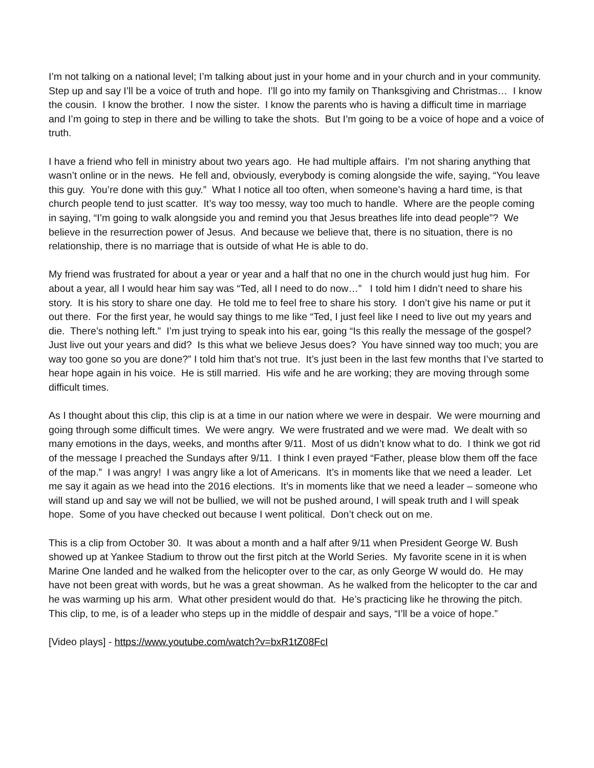I’m not talking on a national level; I’m talking about just in your home and in your church and in your community. Step up and say I’ll be a voice of truth and hope. I’ll go into my family on Thanksgiving and Christmas… I know the cousin. I know the brother. I now the sister. I know the parents who is having a difficult time in marriage and I’m going to step in there and be willing to take the shots. But I’m going to be a voice of hope and a voice of truth.
I have a friend who fell in ministry about two years ago. He had multiple affairs. I’m not sharing anything that wasn’t online or in the news. He fell and, obviously, everybody is coming alongside the wife, saying, “You leave this guy. You’re done with this guy.” What I notice all too often, when someone’s having a hard time, is that church people tend to just scatter. It’s way too messy, way too much to handle. Where are the people coming in saying, “I’m going to walk alongside you and remind you that Jesus breathes life into dead people”? We believe in the resurrection power of Jesus. And because we believe that, there is no situation, there is no relationship, there is no marriage that is outside of what He is able to do.
My friend was frustrated for about a year or year and a half that no one in the church would just hug him. For about a year, all I would hear him say was “Ted, all I need to do now…” I told him I didn’t need to share his story. It is his story to share one day. He told me to feel free to share his story. I don’t give his name or put it out there. For the first year, he would say things to me like “Ted, I just feel like I need to live out my years and die. There’s nothing left.” I’m just trying to speak into his ear, going “Is this really the message of the gospel? Just live out your years and did? Is this what we believe Jesus does? You have sinned way too much; you are way too gone so you are done?” I told him that’s not true. It’s just been in the last few months that I’ve started to hear hope again in his voice. He is still married. His wife and he are working; they are moving through some difficult times.
As I thought about this clip, this clip is at a time in our nation where we were in despair. We were mourning and going through some difficult times. We were angry. We were frustrated and we were mad. We dealt with so many emotions in the days, weeks, and months after 9/11. Most of us didn’t know what to do. I think we got rid of the message I preached the Sundays after 9/11. I think I even prayed “Father, please blow them off the face of the map.” I was angry! I was angry like a lot of Americans. It’s in moments like that we need a leader. Let me say it again as we head into the 2016 elections. It’s in moments like that we need a leader – someone who will stand up and say we will not be bullied, we will not be pushed around, I will speak truth and I will speak hope. Some of you have checked out because I went political. Don’t check out on me.
This is a clip from October 30. It was about a month and a half after 9/11 when President George W. Bush showed up at Yankee Stadium to throw out the first pitch at the World Series. My favorite scene in it is when Marine One landed and he walked from the helicopter over to the car, as only George W would do. He may have not been great with words, but he was a great showman. As he walked from the helicopter to the car and he was warming up his arm. What other president would do that. He’s practicing like he throwing the pitch. This clip, to me, is of a leader who steps up in the middle of despair and says, “I’ll be a voice of hope.”
[Video plays] - https://www.youtube.com/watch?v=bxR1tZ08FcI